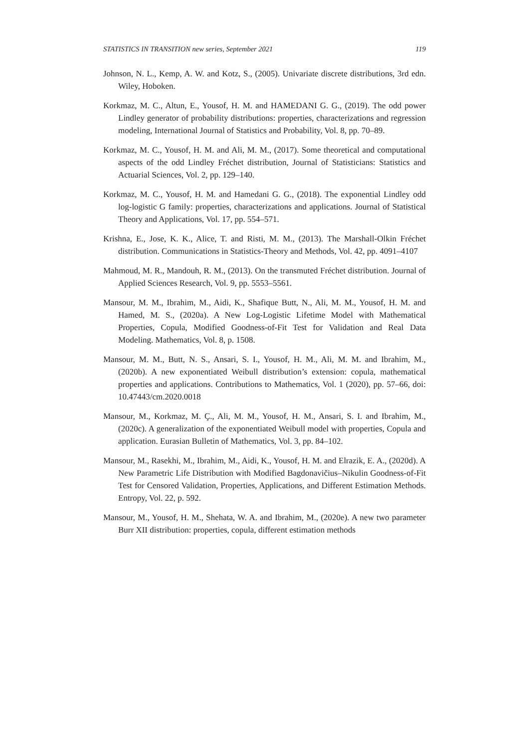STATISTICS IN TRANSITION new series, September 2021 119
Johnson, N. L., Kemp, A. W. and Kotz, S., (2005). Univariate discrete distributions, 3rd edn. Wiley, Hoboken.
Korkmaz, M. C., Altun, E., Yousof, H. M. and HAMEDANI G. G., (2019). The odd power Lindley generator of probability distributions: properties, characterizations and regression modeling, International Journal of Statistics and Probability, Vol. 8, pp. 70–89.
Korkmaz, M. C., Yousof, H. M. and Ali, M. M., (2017). Some theoretical and computational aspects of the odd Lindley Fréchet distribution, Journal of Statisticians: Statistics and Actuarial Sciences, Vol. 2, pp. 129–140.
Korkmaz, M. C., Yousof, H. M. and Hamedani G. G., (2018). The exponential Lindley odd log-logistic G family: properties, characterizations and applications. Journal of Statistical Theory and Applications, Vol. 17, pp. 554–571.
Krishna, E., Jose, K. K., Alice, T. and Risti, M. M., (2013). The Marshall-Olkin Fréchet distribution. Communications in Statistics-Theory and Methods, Vol. 42, pp. 4091–4107
Mahmoud, M. R., Mandouh, R. M., (2013). On the transmuted Fréchet distribution. Journal of Applied Sciences Research, Vol. 9, pp. 5553–5561.
Mansour, M. M., Ibrahim, M., Aidi, K., Shafique Butt, N., Ali, M. M., Yousof, H. M. and Hamed, M. S., (2020a). A New Log-Logistic Lifetime Model with Mathematical Properties, Copula, Modified Goodness-of-Fit Test for Validation and Real Data Modeling. Mathematics, Vol. 8, p. 1508.
Mansour, M. M., Butt, N. S., Ansari, S. I., Yousof, H. M., Ali, M. M. and Ibrahim, M., (2020b). A new exponentiated Weibull distribution’s extension: copula, mathematical properties and applications. Contributions to Mathematics, Vol. 1 (2020), pp. 57–66, doi: 10.47443/cm.2020.0018
Mansour, M., Korkmaz, M. Ç., Ali, M. M., Yousof, H. M., Ansari, S. I. and Ibrahim, M., (2020c). A generalization of the exponentiated Weibull model with properties, Copula and application. Eurasian Bulletin of Mathematics, Vol. 3, pp. 84–102.
Mansour, M., Rasekhi, M., Ibrahim, M., Aidi, K., Yousof, H. M. and Elrazik, E. A., (2020d). A New Parametric Life Distribution with Modified Bagdonavičius–Nikulin Goodness-of-Fit Test for Censored Validation, Properties, Applications, and Different Estimation Methods. Entropy, Vol. 22, p. 592.
Mansour, M., Yousof, H. M., Shehata, W. A. and Ibrahim, M., (2020e). A new two parameter Burr XII distribution: properties, copula, different estimation methods